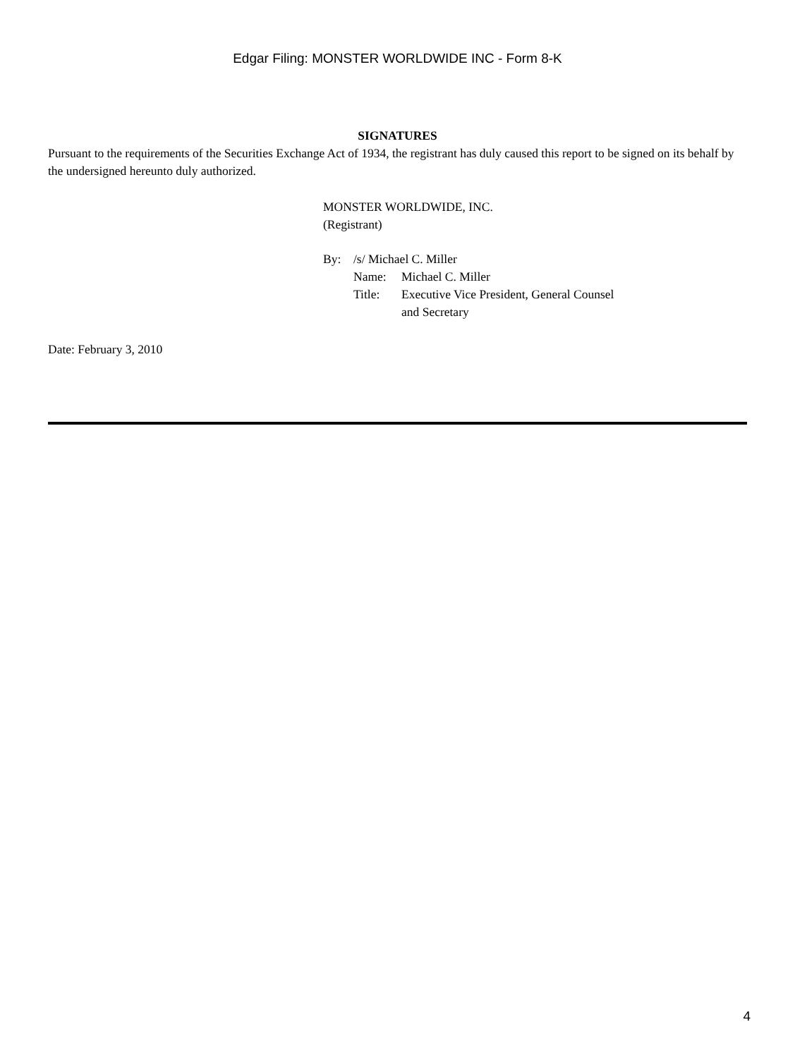Edgar Filing: MONSTER WORLDWIDE INC - Form 8-K
SIGNATURES
Pursuant to the requirements of the Securities Exchange Act of 1934, the registrant has duly caused this report to be signed on its behalf by the undersigned hereunto duly authorized.
MONSTER WORLDWIDE, INC.
(Registrant)
| By: | /s/ Michael C. Miller | |
| | Name: | Michael C. Miller |
| | Title: | Executive Vice President, General Counsel and Secretary |
Date: February 3, 2010
4